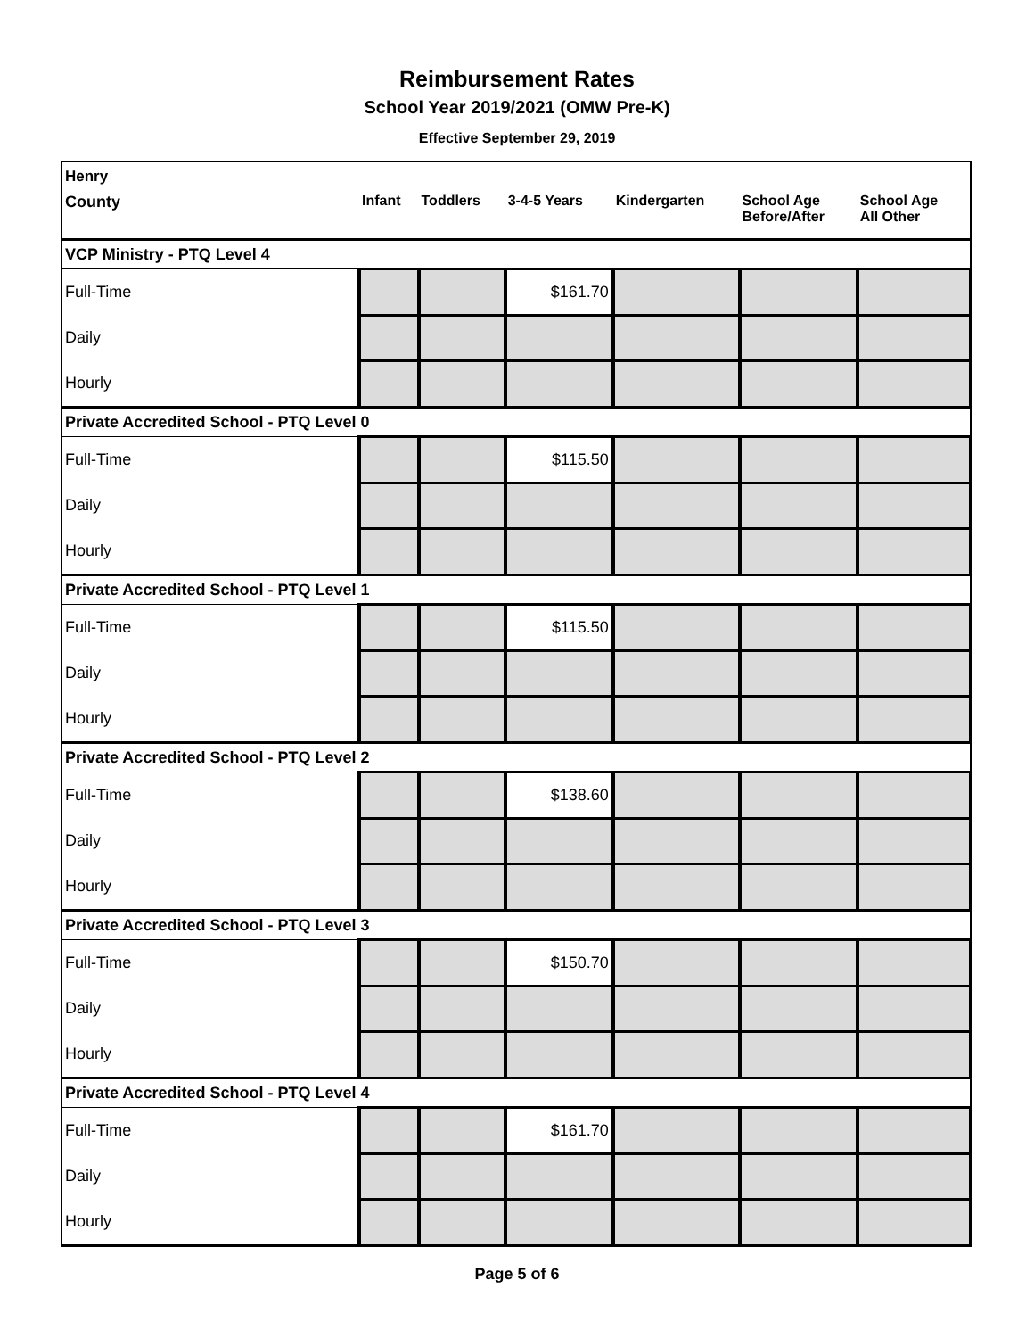Reimbursement Rates
School Year 2019/2021 (OMW Pre-K)
Effective September 29, 2019
| Henry | | | | | | |
| --- | --- | --- | --- | --- | --- | --- |
| County | Infant | Toddlers | 3-4-5 Years | Kindergarten | School Age Before/After | School Age All Other |
| VCP Ministry - PTQ Level 4 | | | | | | |
| Full-Time | | | $161.70 | | | |
| Daily | | | | | | |
| Hourly | | | | | | |
| Private Accredited School - PTQ Level 0 | | | | | | |
| Full-Time | | | $115.50 | | | |
| Daily | | | | | | |
| Hourly | | | | | | |
| Private Accredited School - PTQ Level 1 | | | | | | |
| Full-Time | | | $115.50 | | | |
| Daily | | | | | | |
| Hourly | | | | | | |
| Private Accredited School - PTQ Level 2 | | | | | | |
| Full-Time | | | $138.60 | | | |
| Daily | | | | | | |
| Hourly | | | | | | |
| Private Accredited School - PTQ Level 3 | | | | | | |
| Full-Time | | | $150.70 | | | |
| Daily | | | | | | |
| Hourly | | | | | | |
| Private Accredited School - PTQ Level 4 | | | | | | |
| Full-Time | | | $161.70 | | | |
| Daily | | | | | | |
| Hourly | | | | | | |
Page 5 of 6